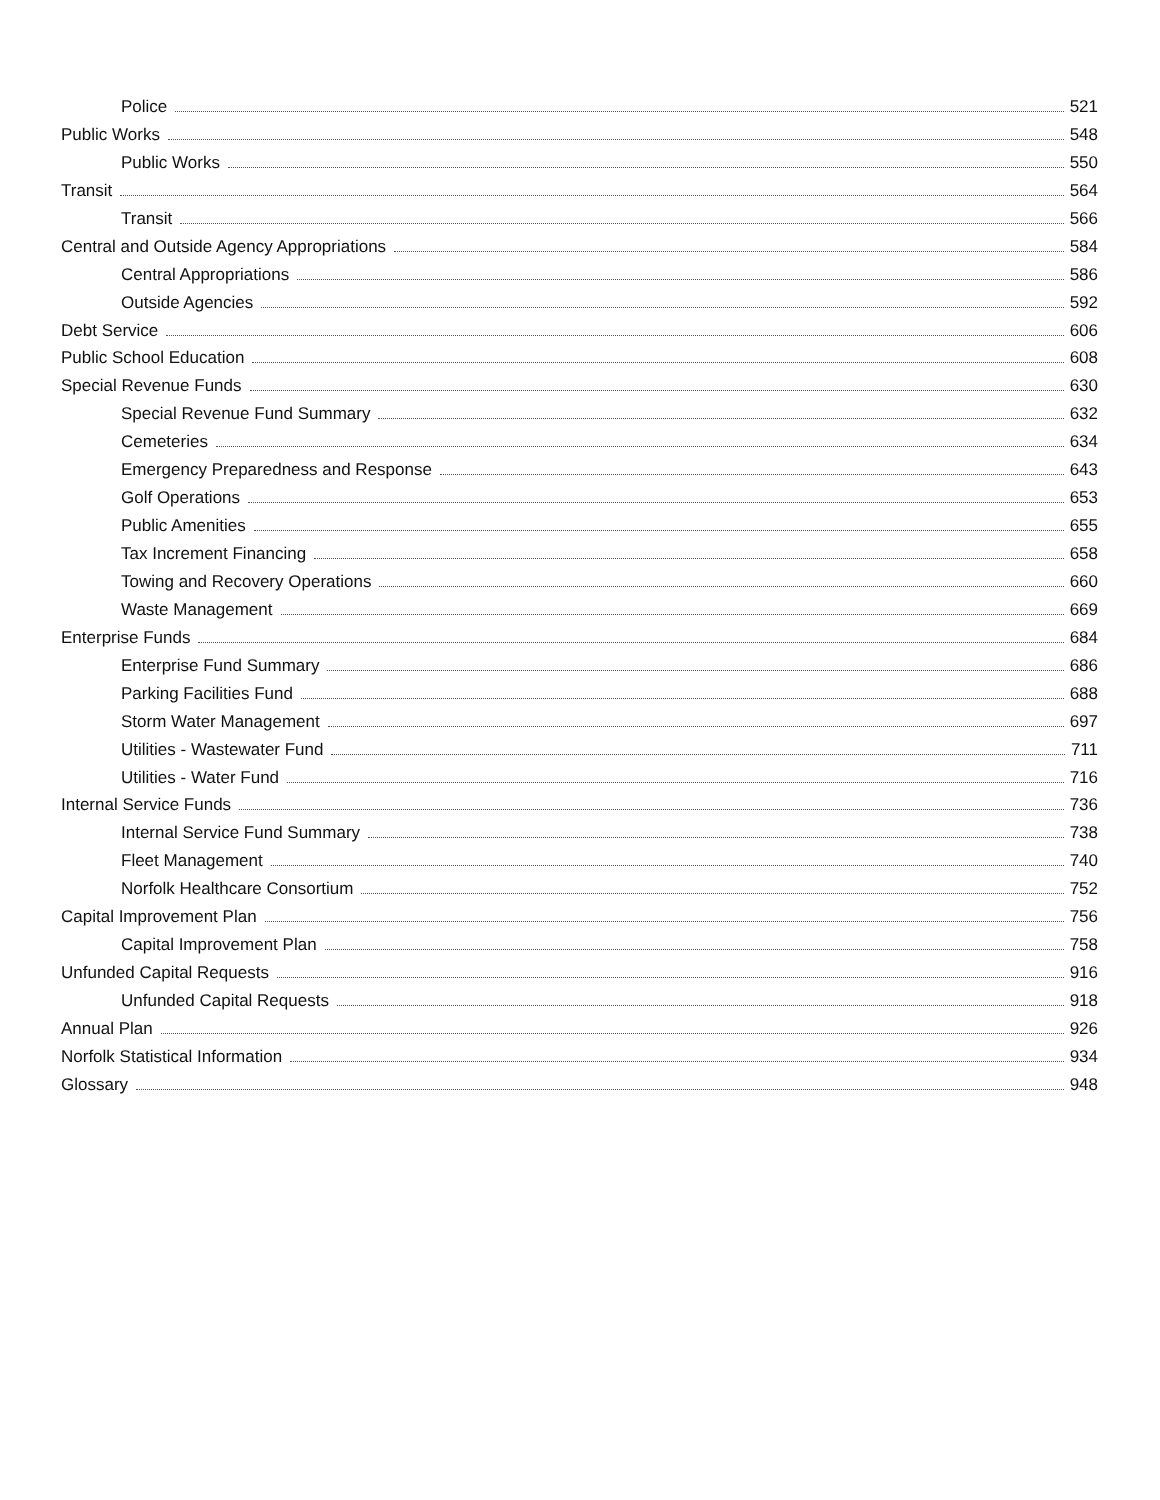Police 521
Public Works 548
Public Works 550
Transit 564
Transit 566
Central and Outside Agency Appropriations 584
Central Appropriations 586
Outside Agencies 592
Debt Service 606
Public School Education 608
Special Revenue Funds 630
Special Revenue Fund Summary 632
Cemeteries 634
Emergency Preparedness and Response 643
Golf Operations 653
Public Amenities 655
Tax Increment Financing 658
Towing and Recovery Operations 660
Waste Management 669
Enterprise Funds 684
Enterprise Fund Summary 686
Parking Facilities Fund 688
Storm Water Management 697
Utilities - Wastewater Fund 711
Utilities - Water Fund 716
Internal Service Funds 736
Internal Service Fund Summary 738
Fleet Management 740
Norfolk Healthcare Consortium 752
Capital Improvement Plan 756
Capital Improvement Plan 758
Unfunded Capital Requests 916
Unfunded Capital Requests 918
Annual Plan 926
Norfolk Statistical Information 934
Glossary 948